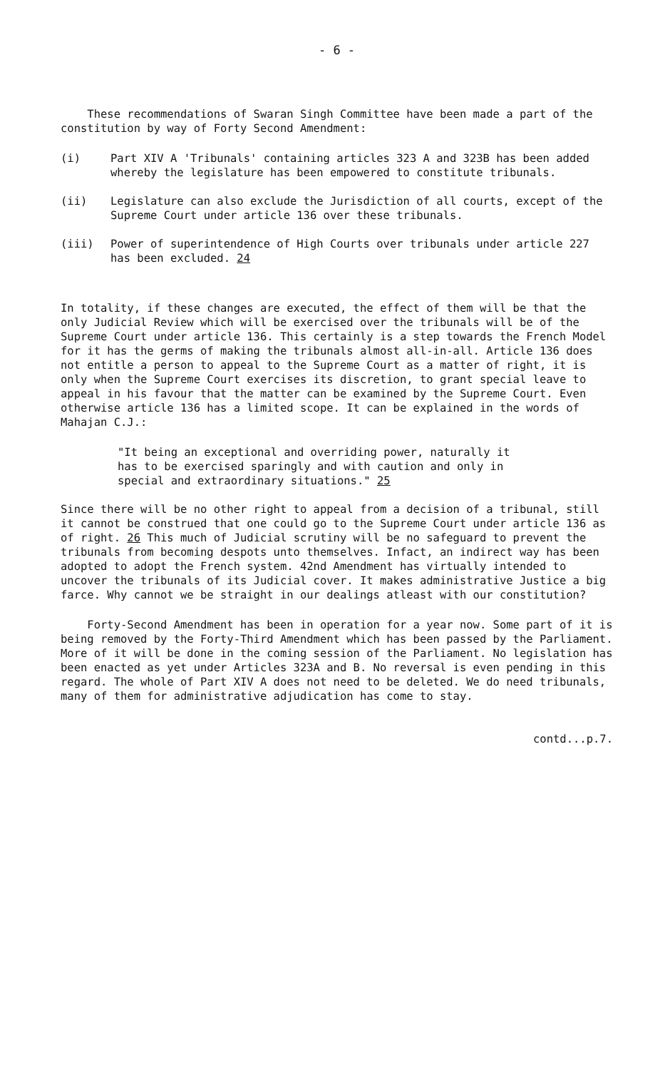- 6 -
These recommendations of Swaran Singh Committee have been made a part of the constitution by way of Forty Second Amendment:
(i) Part XIV A 'Tribunals' containing articles 323 A and 323B has been added whereby the legislature has been empowered to constitute tribunals.
(ii) Legislature can also exclude the Jurisdiction of all courts, except of the Supreme Court under article 136 over these tribunals.
(iii) Power of superintendence of High Courts over tribunals under article 227 has been excluded. 24
In totality, if these changes are executed, the effect of them will be that the only Judicial Review which will be exercised over the tribunals will be of the Supreme Court under article 136. This certainly is a step towards the French Model for it has the germs of making the tribunals almost all-in-all. Article 136 does not entitle a person to appeal to the Supreme Court as a matter of right, it is only when the Supreme Court exercises its discretion, to grant special leave to appeal in his favour that the matter can be examined by the Supreme Court. Even otherwise article 136 has a limited scope. It can be explained in the words of Mahajan C.J.:
"It being an exceptional and overriding power, naturally it has to be exercised sparingly and with caution and only in special and extraordinary situations." 25
Since there will be no other right to appeal from a decision of a tribunal, still it cannot be construed that one could go to the Supreme Court under article 136 as of right. 26 This much of Judicial scrutiny will be no safeguard to prevent the tribunals from becoming despots unto themselves. Infact, an indirect way has been adopted to adopt the French system. 42nd Amendment has virtually intended to uncover the tribunals of its Judicial cover. It makes administrative Justice a big farce. Why cannot we be straight in our dealings atleast with our constitution?
Forty-Second Amendment has been in operation for a year now. Some part of it is being removed by the Forty-Third Amendment which has been passed by the Parliament. More of it will be done in the coming session of the Parliament. No legislation has been enacted as yet under Articles 323A and B. No reversal is even pending in this regard. The whole of Part XIV A does not need to be deleted. We do need tribunals, many of them for administrative adjudication has come to stay.
contd...p.7.